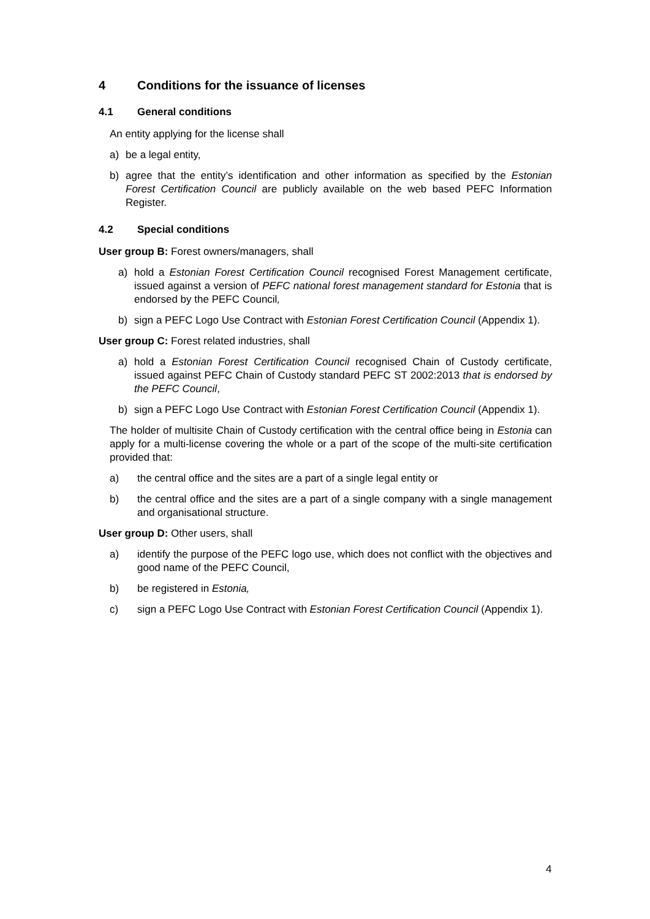4 Conditions for the issuance of licenses
4.1 General conditions
An entity applying for the license shall
a) be a legal entity,
b) agree that the entity’s identification and other information as specified by the Estonian Forest Certification Council are publicly available on the web based PEFC Information Register.
4.2 Special conditions
User group B: Forest owners/managers, shall
a) hold a Estonian Forest Certification Council recognised Forest Management certificate, issued against a version of PEFC national forest management standard for Estonia that is endorsed by the PEFC Council,
b) sign a PEFC Logo Use Contract with Estonian Forest Certification Council (Appendix 1).
User group C: Forest related industries, shall
a) hold a Estonian Forest Certification Council recognised Chain of Custody certificate, issued against PEFC Chain of Custody standard PEFC ST 2002:2013 that is endorsed by the PEFC Council,
b) sign a PEFC Logo Use Contract with Estonian Forest Certification Council (Appendix 1).
The holder of multisite Chain of Custody certification with the central office being in Estonia can apply for a multi-license covering the whole or a part of the scope of the multi-site certification provided that:
a) the central office and the sites are a part of a single legal entity or
b) the central office and the sites are a part of a single company with a single management and organisational structure.
User group D: Other users, shall
a) identify the purpose of the PEFC logo use, which does not conflict with the objectives and good name of the PEFC Council,
b) be registered in Estonia,
c) sign a PEFC Logo Use Contract with Estonian Forest Certification Council (Appendix 1).
4